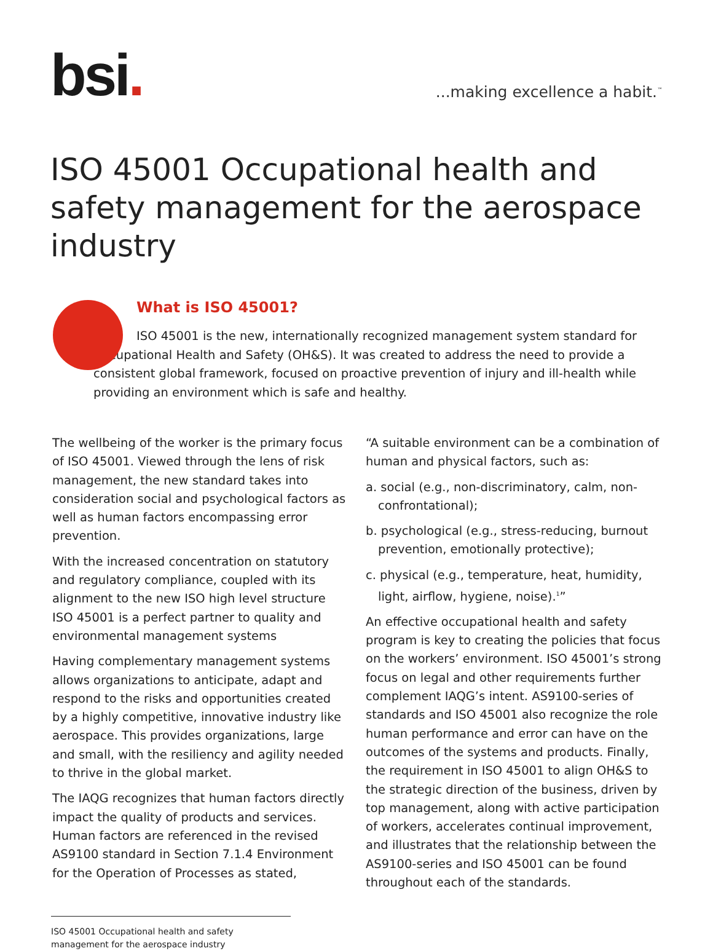bsi.
...making excellence a habit.<sup>™</sup>
ISO 45001 Occupational health and safety management for the aerospace industry
What is ISO 45001?
ISO 45001 is the new, internationally recognized management system standard for Occupational Health and Safety (OH&S). It was created to address the need to provide a consistent global framework, focused on proactive prevention of injury and ill-health while providing an environment which is safe and healthy.
The wellbeing of the worker is the primary focus of ISO 45001. Viewed through the lens of risk management, the new standard takes into consideration social and psychological factors as well as human factors encompassing error prevention.
With the increased concentration on statutory and regulatory compliance, coupled with its alignment to the new ISO high level structure ISO 45001 is a perfect partner to quality and environmental management systems
Having complementary management systems allows organizations to anticipate, adapt and respond to the risks and opportunities created by a highly competitive, innovative industry like aerospace. This provides organizations, large and small, with the resiliency and agility needed to thrive in the global market.
The IAQG recognizes that human factors directly impact the quality of products and services. Human factors are referenced in the revised AS9100 standard in Section 7.1.4 Environment for the Operation of Processes as stated,
“A suitable environment can be a combination of human and physical factors, such as:
a. social (e.g., non-discriminatory, calm, non-confrontational);
b. psychological (e.g., stress-reducing, burnout prevention, emotionally protective);
c. physical (e.g., temperature, heat, humidity, light, airflow, hygiene, noise).<sup>1</sup>”
An effective occupational health and safety program is key to creating the policies that focus on the workers’ environment. ISO 45001’s strong focus on legal and other requirements further complement IAQG’s intent. AS9100-series of standards and ISO 45001 also recognize the role human performance and error can have on the outcomes of the systems and products. Finally, the requirement in ISO 45001 to align OH&S to the strategic direction of the business, driven by top management, along with active participation of workers, accelerates continual improvement, and illustrates that the relationship between the AS9100-series and ISO 45001 can be found throughout each of the standards.
ISO 45001 Occupational health and safety management for the aerospace industry